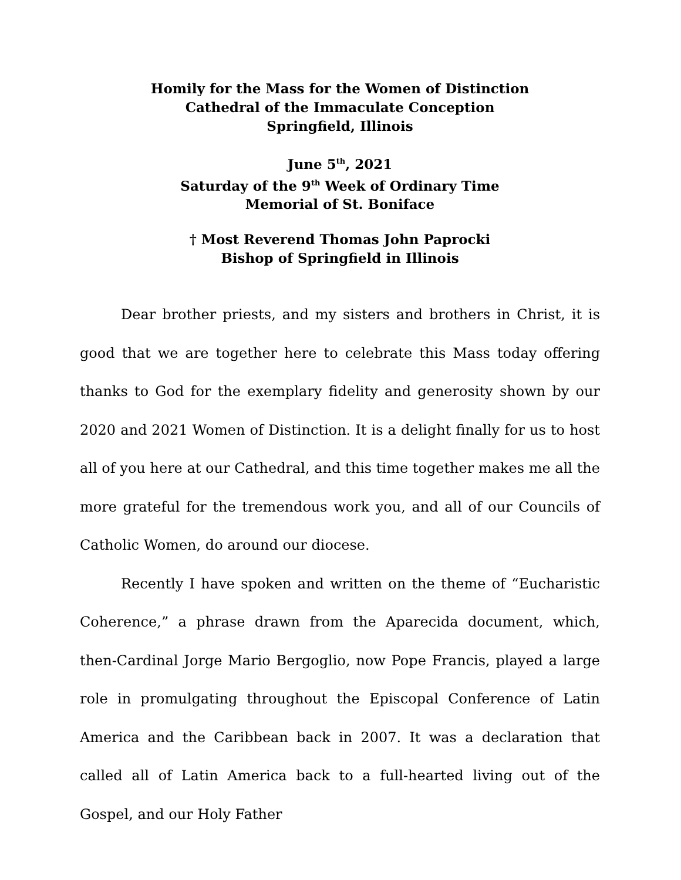Homily for the Mass for the Women of Distinction
Cathedral of the Immaculate Conception
Springfield, Illinois
June 5<sup>th</sup>, 2021
Saturday of the 9<sup>th</sup> Week of Ordinary Time
Memorial of St. Boniface
† Most Reverend Thomas John Paprocki
Bishop of Springfield in Illinois
Dear brother priests, and my sisters and brothers in Christ, it is good that we are together here to celebrate this Mass today offering thanks to God for the exemplary fidelity and generosity shown by our 2020 and 2021 Women of Distinction. It is a delight finally for us to host all of you here at our Cathedral, and this time together makes me all the more grateful for the tremendous work you, and all of our Councils of Catholic Women, do around our diocese.
Recently I have spoken and written on the theme of “Eucharistic Coherence,” a phrase drawn from the Aparecida document, which, then-Cardinal Jorge Mario Bergoglio, now Pope Francis, played a large role in promulgating throughout the Episcopal Conference of Latin America and the Caribbean back in 2007. It was a declaration that called all of Latin America back to a full-hearted living out of the Gospel, and our Holy Father